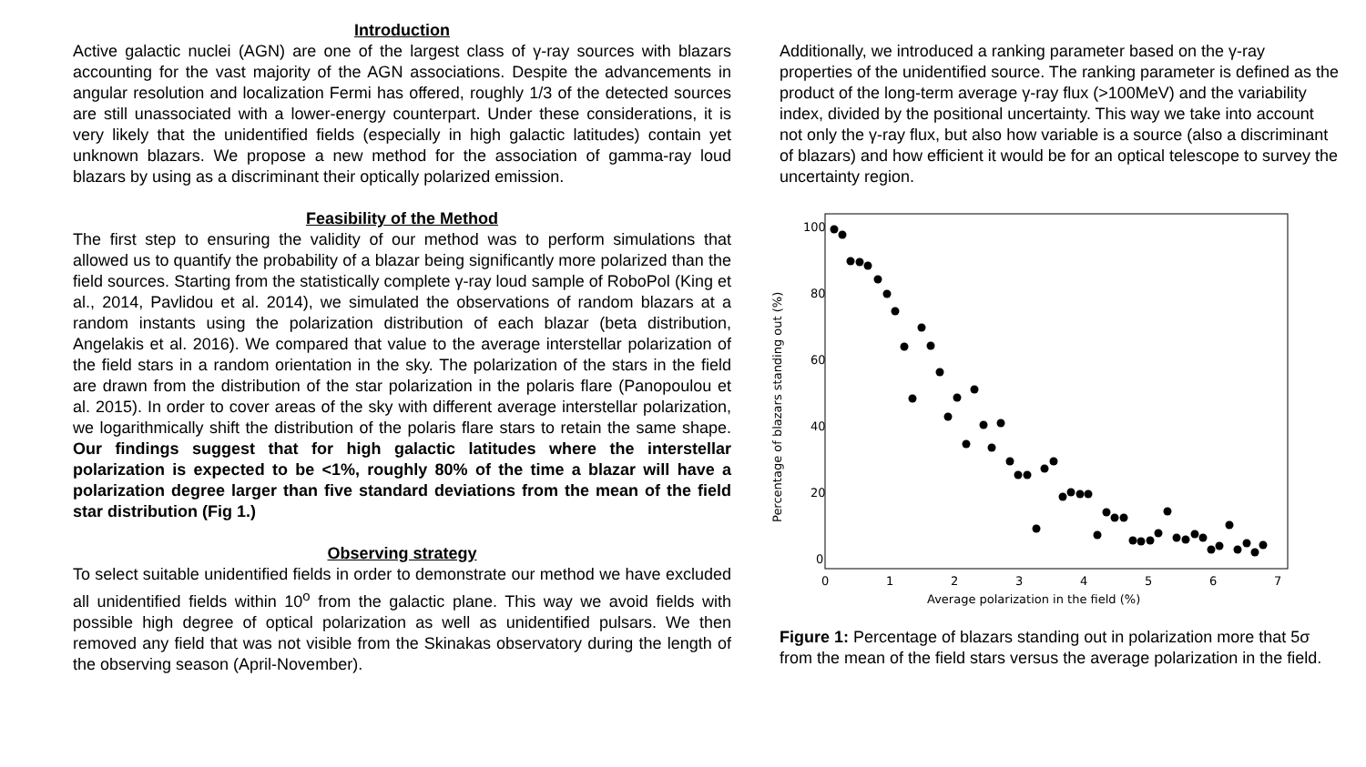Introduction
Active galactic nuclei (AGN) are one of the largest class of γ-ray sources with blazars accounting for the vast majority of the AGN associations. Despite the advancements in angular resolution and localization Fermi has offered, roughly 1/3 of the detected sources are still unassociated with a lower-energy counterpart. Under these considerations, it is very likely that the unidentified fields (especially in high galactic latitudes) contain yet unknown blazars. We propose a new method for the association of gamma-ray loud blazars by using as a discriminant their optically polarized emission.
Feasibility of the Method
The first step to ensuring the validity of our method was to perform simulations that allowed us to quantify the probability of a blazar being significantly more polarized than the field sources. Starting from the statistically complete γ-ray loud sample of RoboPol (King et al., 2014, Pavlidou et al. 2014), we simulated the observations of random blazars at a random instants using the polarization distribution of each blazar (beta distribution, Angelakis et al. 2016). We compared that value to the average interstellar polarization of the field stars in a random orientation in the sky. The polarization of the stars in the field are drawn from the distribution of the star polarization in the polaris flare (Panopoulou et al. 2015). In order to cover areas of the sky with different average interstellar polarization, we logarithmically shift the distribution of the polaris flare stars to retain the same shape. Our findings suggest that for high galactic latitudes where the interstellar polarization is expected to be <1%, roughly 80% of the time a blazar will have a polarization degree larger than five standard deviations from the mean of the field star distribution (Fig 1.)
Observing strategy
To select suitable unidentified fields in order to demonstrate our method we have excluded all unidentified fields within 10<sup>o</sup> from the galactic plane. This way we avoid fields with possible high degree of optical polarization as well as unidentified pulsars. We then removed any field that was not visible from the Skinakas observatory during the length of the observing season (April-November).
Additionally, we introduced a ranking parameter based on the γ-ray properties of the unidentified source. The ranking parameter is defined as the product of the long-term average γ-ray flux (>100MeV) and the variability index, divided by the positional uncertainty. This way we take into account not only the γ-ray flux, but also how variable is a source (also a discriminant of blazars) and how efficient it would be for an optical telescope to survey the uncertainty region.
100
80
60
40
20
0
0
1
2
3
4
5
6
7
Average polarization in the field (%)
Percentage of blazars standing out (%)
Figure 1: Percentage of blazars standing out in polarization more that 5σ from the mean of the field stars versus the average polarization in the field.